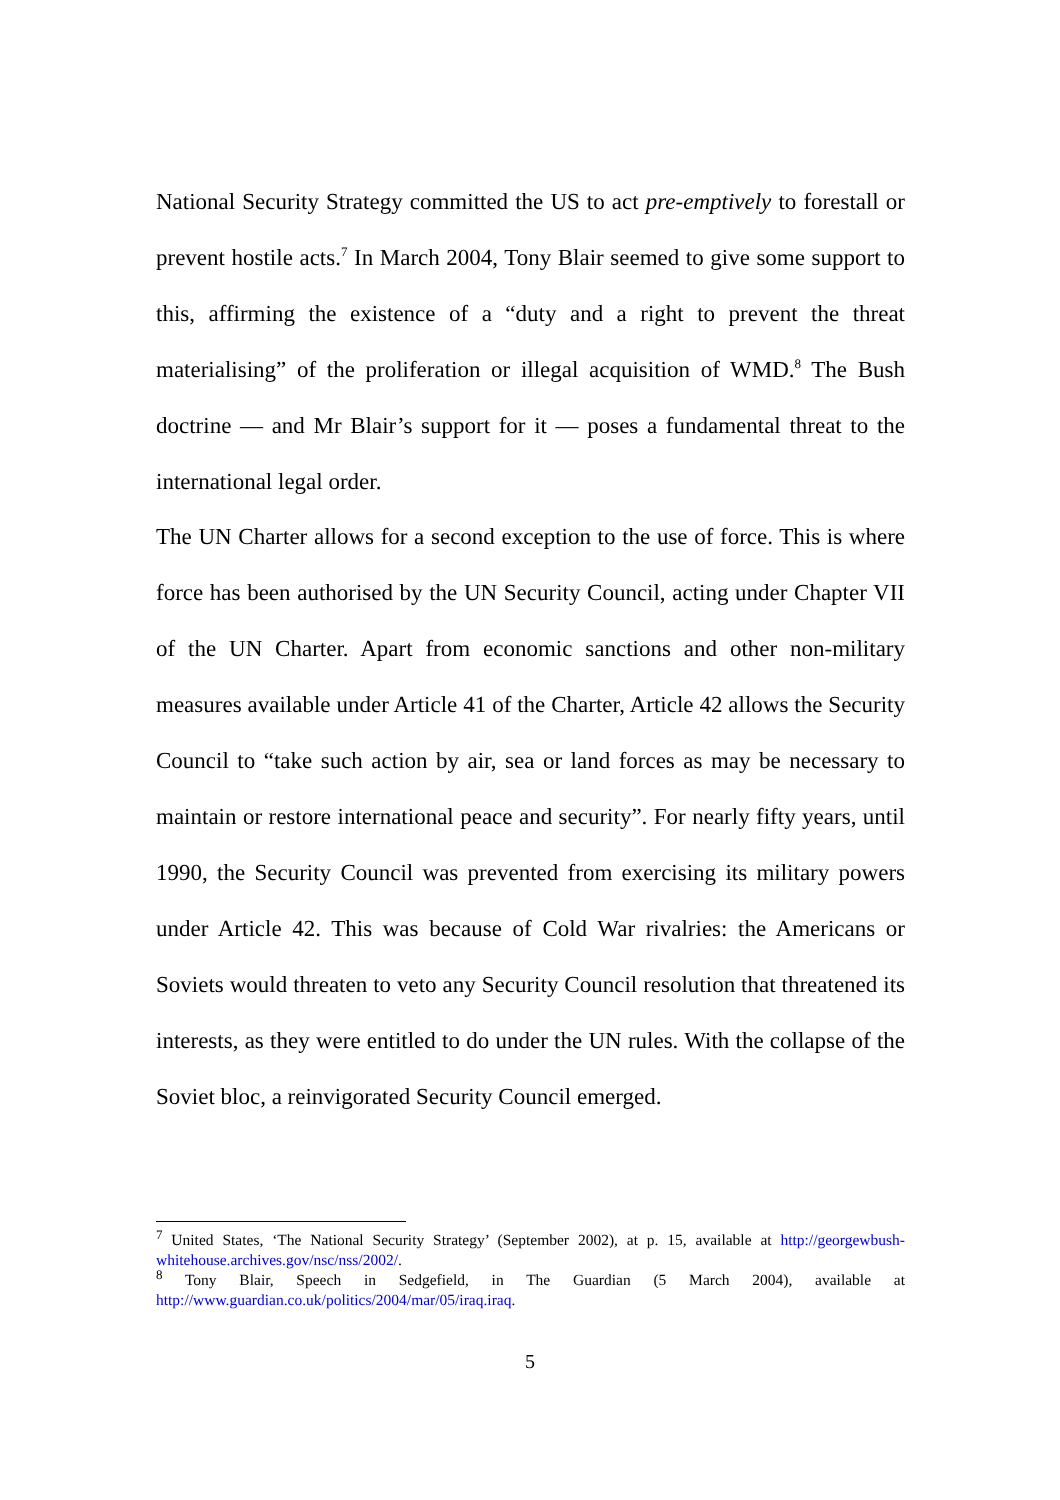National Security Strategy committed the US to act pre-emptively to forestall or prevent hostile acts.<sup>7</sup> In March 2004, Tony Blair seemed to give some support to this, affirming the existence of a “duty and a right to prevent the threat materialising” of the proliferation or illegal acquisition of WMD.<sup>8</sup> The Bush doctrine — and Mr Blair’s support for it — poses a fundamental threat to the international legal order.
The UN Charter allows for a second exception to the use of force. This is where force has been authorised by the UN Security Council, acting under Chapter VII of the UN Charter. Apart from economic sanctions and other non-military measures available under Article 41 of the Charter, Article 42 allows the Security Council to “take such action by air, sea or land forces as may be necessary to maintain or restore international peace and security”. For nearly fifty years, until 1990, the Security Council was prevented from exercising its military powers under Article 42. This was because of Cold War rivalries: the Americans or Soviets would threaten to veto any Security Council resolution that threatened its interests, as they were entitled to do under the UN rules. With the collapse of the Soviet bloc, a reinvigorated Security Council emerged.
<sup>7</sup> United States, ‘The National Security Strategy’ (September 2002), at p. 15, available at http://georgewbush-whitehouse.archives.gov/nsc/nss/2002/.
<sup>8</sup> Tony Blair, Speech in Sedgefield, in The Guardian (5 March 2004), available at http://www.guardian.co.uk/politics/2004/mar/05/iraq.iraq.
5